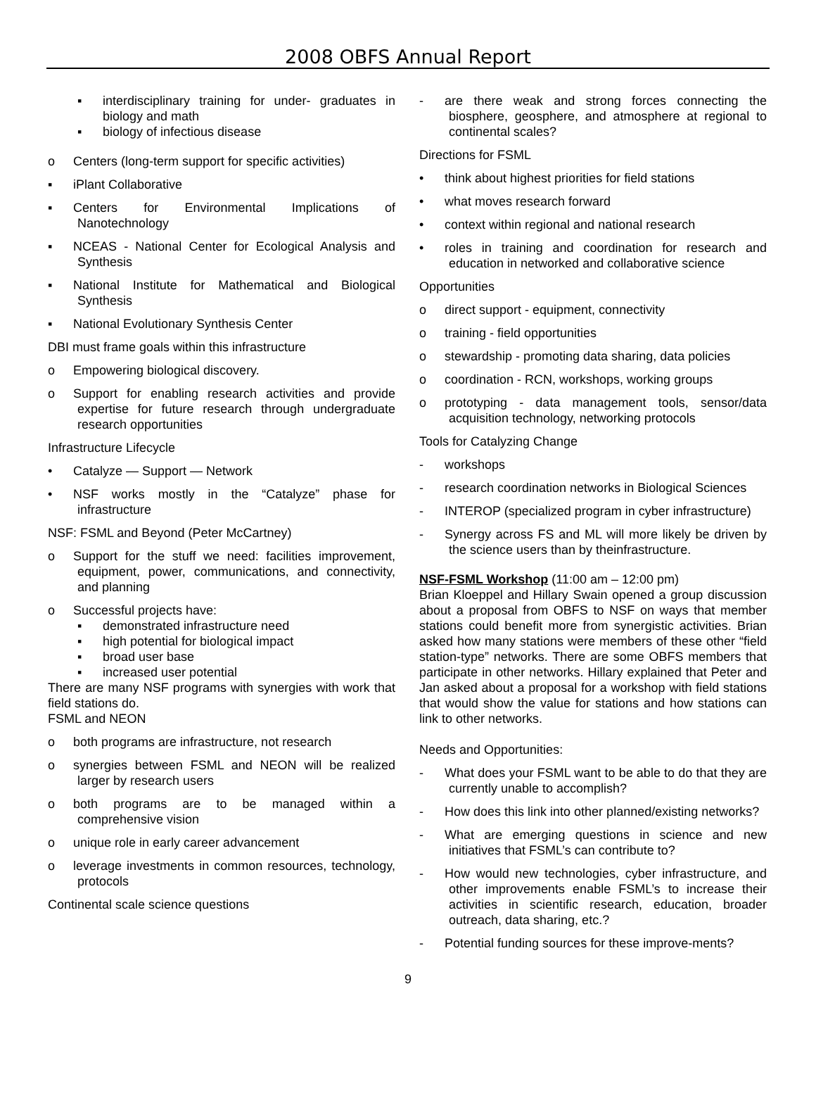2008 OBFS Annual Report
▪ interdisciplinary training for under- graduates in biology and math
▪ biology of infectious disease
o Centers (long-term support for specific activities)
▪ iPlant Collaborative
▪ Centers for Environmental Implications of Nanotechnology
▪ NCEAS - National Center for Ecological Analysis and Synthesis
▪ National Institute for Mathematical and Biological Synthesis
▪ National Evolutionary Synthesis Center
DBI must frame goals within this infrastructure
o Empowering biological discovery.
o Support for enabling research activities and provide expertise for future research through undergraduate research opportunities
Infrastructure Lifecycle
• Catalyze — Support — Network
• NSF works mostly in the “Catalyze” phase for infrastructure
NSF: FSML and Beyond (Peter McCartney)
o Support for the stuff we need: facilities improvement, equipment, power, communications, and connectivity, and planning
o Successful projects have:
▪ demonstrated infrastructure need
▪ high potential for biological impact
▪ broad user base
▪ increased user potential
There are many NSF programs with synergies with work that field stations do.
FSML and NEON
o both programs are infrastructure, not research
o synergies between FSML and NEON will be realized larger by research users
o both programs are to be managed within a comprehensive vision
o unique role in early career advancement
o leverage investments in common resources, technology, protocols
Continental scale science questions
- are there weak and strong forces connecting the biosphere, geosphere, and atmosphere at regional to continental scales?
Directions for FSML
• think about highest priorities for field stations
• what moves research forward
• context within regional and national research
• roles in training and coordination for research and education in networked and collaborative science
Opportunities
o direct support - equipment, connectivity
o training - field opportunities
o stewardship - promoting data sharing, data policies
o coordination - RCN, workshops, working groups
o prototyping - data management tools, sensor/data acquisition technology, networking protocols
Tools for Catalyzing Change
- workshops
- research coordination networks in Biological Sciences
- INTEROP (specialized program in cyber infrastructure)
- Synergy across FS and ML will more likely be driven by the science users than by theinfrastructure.
NSF-FSML Workshop (11:00 am – 12:00 pm)
Brian Kloeppel and Hillary Swain opened a group discussion about a proposal from OBFS to NSF on ways that member stations could benefit more from synergistic activities. Brian asked how many stations were members of these other “field station-type” networks. There are some OBFS members that participate in other networks. Hillary explained that Peter and Jan asked about a proposal for a workshop with field stations that would show the value for stations and how stations can link to other networks.
Needs and Opportunities:
- What does your FSML want to be able to do that they are currently unable to accomplish?
- How does this link into other planned/existing networks?
- What are emerging questions in science and new initiatives that FSML’s can contribute to?
- How would new technologies, cyber infrastructure, and other improvements enable FSML’s to increase their activities in scientific research, education, broader outreach, data sharing, etc.?
- Potential funding sources for these improve-ments?
9